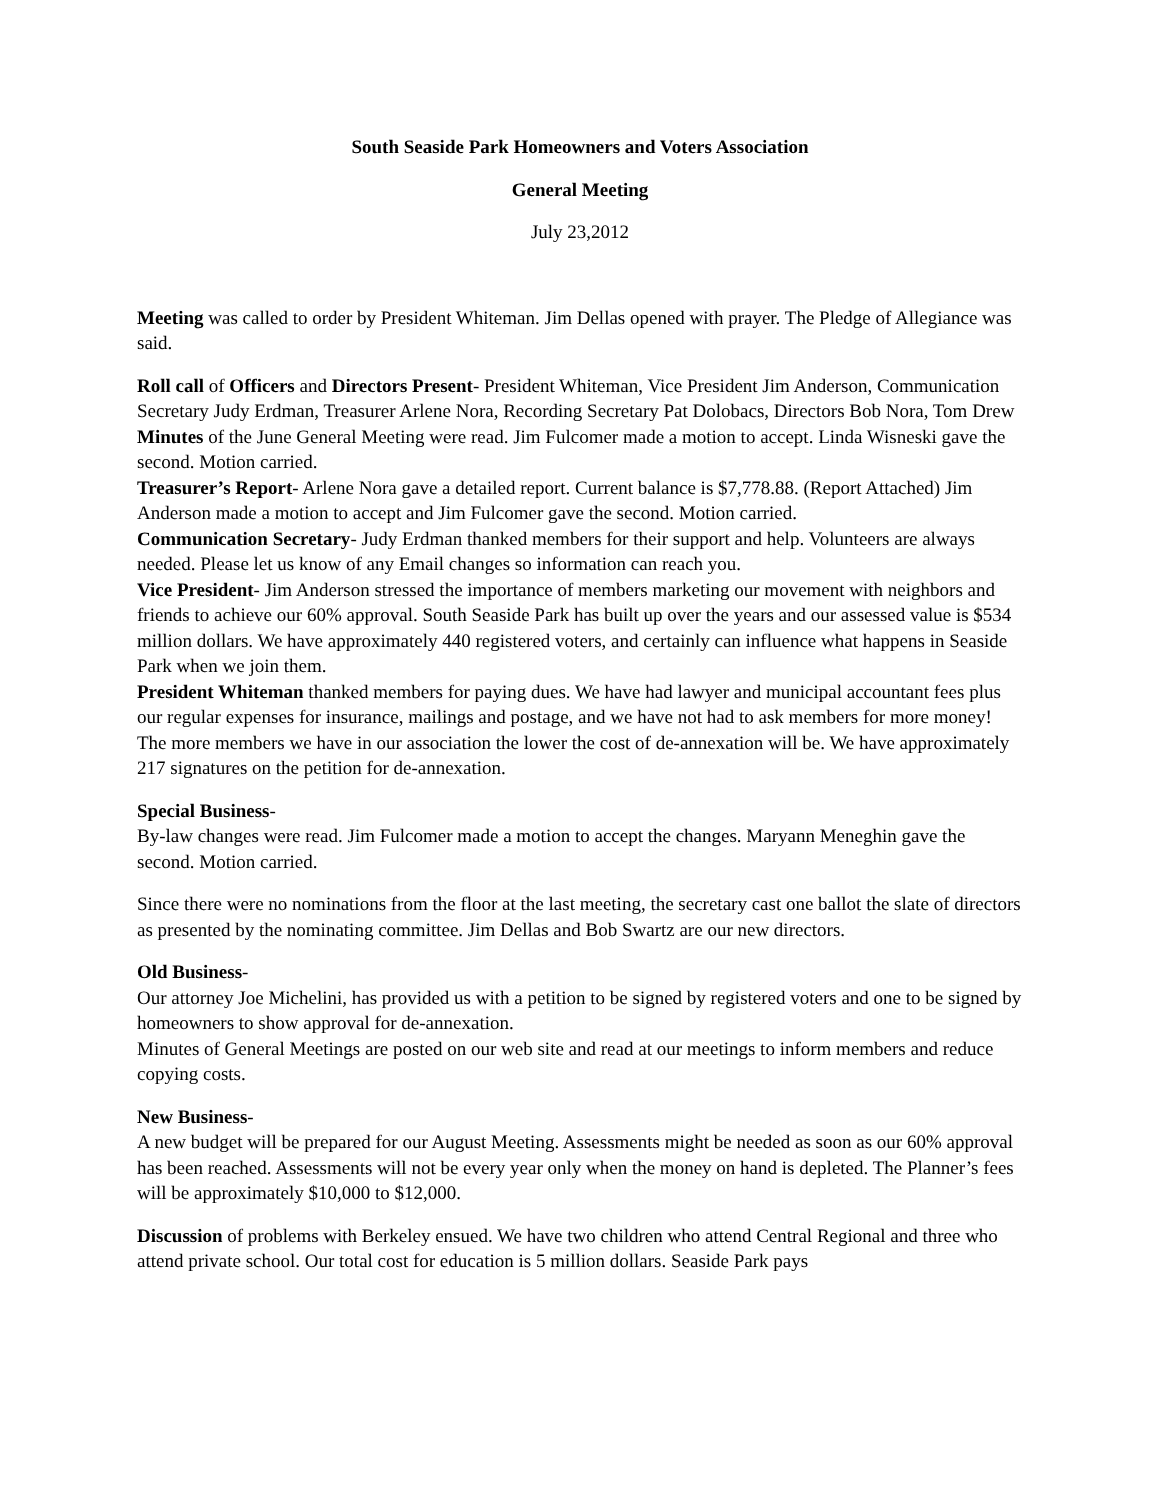South Seaside Park Homeowners and Voters Association
General Meeting
July 23,2012
Meeting was called to order by President Whiteman. Jim Dellas opened with prayer. The Pledge of Allegiance was said.
Roll call of Officers and Directors Present- President Whiteman, Vice President Jim Anderson, Communication Secretary Judy Erdman, Treasurer Arlene Nora, Recording Secretary Pat Dolobacs, Directors Bob Nora, Tom Drew
Minutes of the June General Meeting were read. Jim Fulcomer made a motion to accept. Linda Wisneski gave the second. Motion carried.
Treasurer’s Report- Arlene Nora gave a detailed report. Current balance is $7,778.88. (Report Attached) Jim Anderson made a motion to accept and Jim Fulcomer gave the second. Motion carried.
Communication Secretary- Judy Erdman thanked members for their support and help. Volunteers are always needed. Please let us know of any Email changes so information can reach you.
Vice President- Jim Anderson stressed the importance of members marketing our movement with neighbors and friends to achieve our 60% approval. South Seaside Park has built up over the years and our assessed value is $534 million dollars. We have approximately 440 registered voters, and certainly can influence what happens in Seaside Park when we join them.
President Whiteman thanked members for paying dues. We have had lawyer and municipal accountant fees plus our regular expenses for insurance, mailings and postage, and we have not had to ask members for more money! The more members we have in our association the lower the cost of de-annexation will be. We have approximately 217 signatures on the petition for de-annexation.
Special Business-
By-law changes were read. Jim Fulcomer made a motion to accept the changes. Maryann Meneghin gave the second. Motion carried.
Since there were no nominations from the floor at the last meeting, the secretary cast one ballot the slate of directors as presented by the nominating committee. Jim Dellas and Bob Swartz are our new directors.
Old Business-
Our attorney Joe Michelini, has provided us with a petition to be signed by registered voters and one to be signed by homeowners to show approval for de-annexation.
Minutes of General Meetings are posted on our web site and read at our meetings to inform members and reduce copying costs.
New Business-
A new budget will be prepared for our August Meeting. Assessments might be needed as soon as our 60% approval has been reached. Assessments will not be every year only when the money on hand is depleted. The Planner’s fees will be approximately $10,000 to $12,000.
Discussion of problems with Berkeley ensued. We have two children who attend Central Regional and three who attend private school. Our total cost for education is 5 million dollars. Seaside Park pays